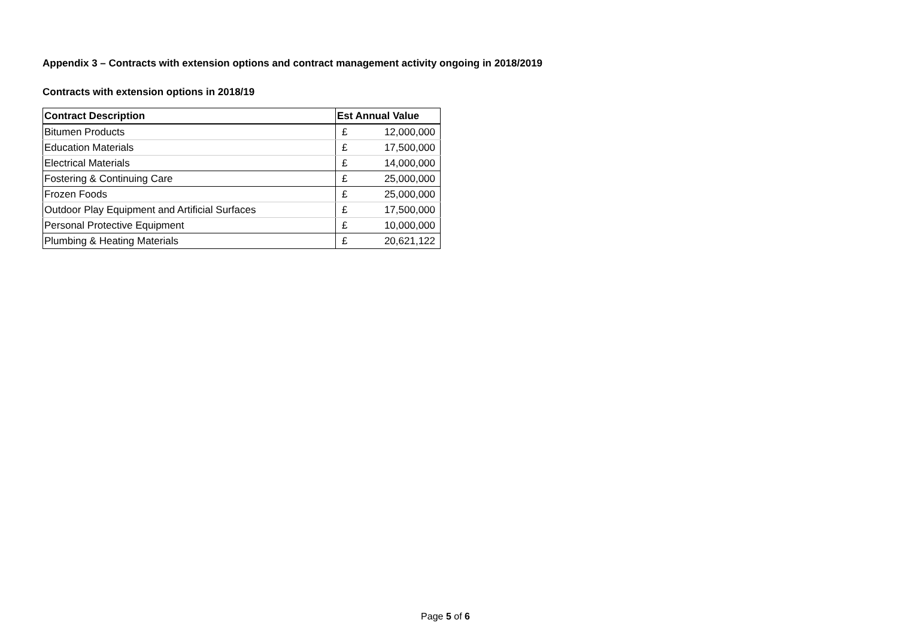Appendix 3 – Contracts with extension options and contract management activity ongoing in 2018/2019
Contracts with extension options in 2018/19
| Contract Description | Est Annual Value | |
| --- | --- | --- |
| Bitumen Products | £ | 12,000,000 |
| Education Materials | £ | 17,500,000 |
| Electrical Materials | £ | 14,000,000 |
| Fostering & Continuing Care | £ | 25,000,000 |
| Frozen Foods | £ | 25,000,000 |
| Outdoor Play Equipment and Artificial Surfaces | £ | 17,500,000 |
| Personal Protective Equipment | £ | 10,000,000 |
| Plumbing & Heating Materials | £ | 20,621,122 |
Page 5 of 6